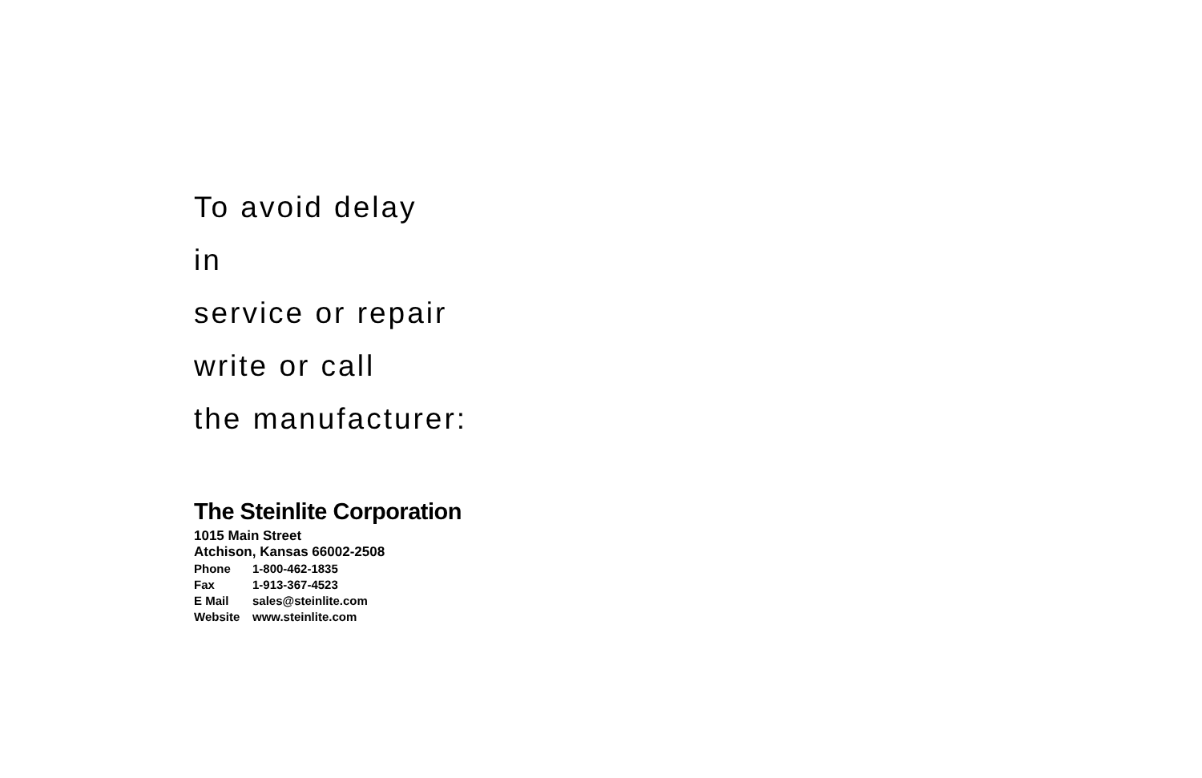To avoid delay
in
service or repair
write or call
the manufacturer:
The Steinlite Corporation
1015 Main Street
Atchison, Kansas 66002-2508
| Phone | 1-800-462-1835 |
| Fax | 1-913-367-4523 |
| E Mail | sales@steinlite.com |
| Website | www.steinlite.com |